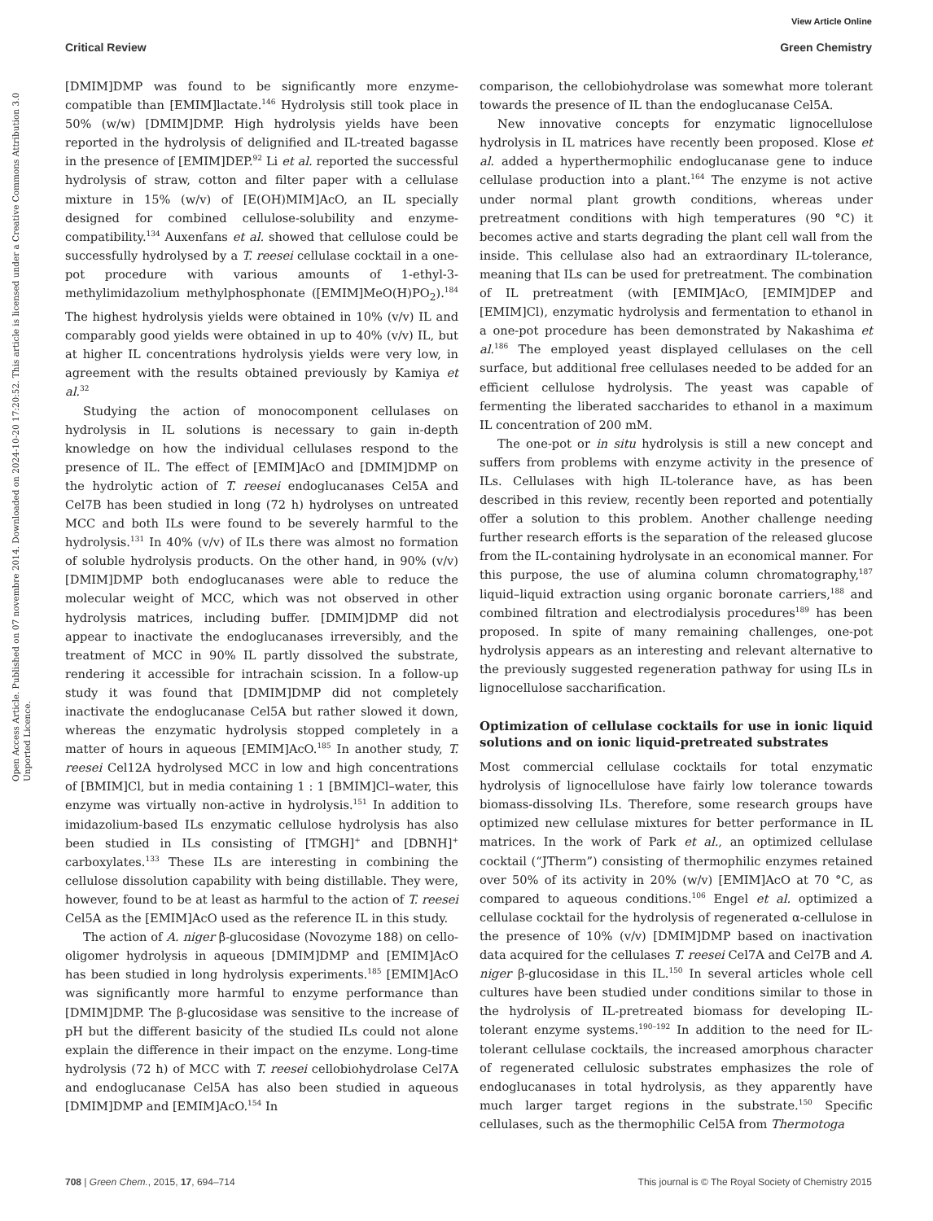View Article Online
Critical Review Green Chemistry
Open Access Article. Published on 07 novembre 2014. Downloaded on 2024-10-20 17:20:52. This article is licensed under a Creative Commons Attribution 3.0 Unported Licence.
[DMIM]DMP was found to be significantly more enzyme-compatible than [EMIM]lactate.<sup>146</sup> Hydrolysis still took place in 50% (w/w) [DMIM]DMP. High hydrolysis yields have been reported in the hydrolysis of delignified and IL-treated bagasse in the presence of [EMIM]DEP.<sup>92</sup> Li et al. reported the successful hydrolysis of straw, cotton and filter paper with a cellulase mixture in 15% (w/v) of [E(OH)MIM]AcO, an IL specially designed for combined cellulose-solubility and enzyme-compatibility.<sup>134</sup> Auxenfans et al. showed that cellulose could be successfully hydrolysed by a T. reesei cellulase cocktail in a one-pot procedure with various amounts of 1-ethyl-3-methylimidazolium methylphosphonate ([EMIM]MeO(H)PO<sub>2</sub>).<sup>184</sup> The highest hydrolysis yields were obtained in 10% (v/v) IL and comparably good yields were obtained in up to 40% (v/v) IL, but at higher IL concentrations hydrolysis yields were very low, in agreement with the results obtained previously by Kamiya et al.<sup>32</sup>
Studying the action of monocomponent cellulases on hydrolysis in IL solutions is necessary to gain in-depth knowledge on how the individual cellulases respond to the presence of IL. The effect of [EMIM]AcO and [DMIM]DMP on the hydrolytic action of T. reesei endoglucanases Cel5A and Cel7B has been studied in long (72 h) hydrolyses on untreated MCC and both ILs were found to be severely harmful to the hydrolysis.<sup>131</sup> In 40% (v/v) of ILs there was almost no formation of soluble hydrolysis products. On the other hand, in 90% (v/v) [DMIM]DMP both endoglucanases were able to reduce the molecular weight of MCC, which was not observed in other hydrolysis matrices, including buffer. [DMIM]DMP did not appear to inactivate the endoglucanases irreversibly, and the treatment of MCC in 90% IL partly dissolved the substrate, rendering it accessible for intrachain scission. In a follow-up study it was found that [DMIM]DMP did not completely inactivate the endoglucanase Cel5A but rather slowed it down, whereas the enzymatic hydrolysis stopped completely in a matter of hours in aqueous [EMIM]AcO.<sup>185</sup> In another study, T. reesei Cel12A hydrolysed MCC in low and high concentrations of [BMIM]Cl, but in media containing 1 : 1 [BMIM]Cl–water, this enzyme was virtually non-active in hydrolysis.<sup>151</sup> In addition to imidazolium-based ILs enzymatic cellulose hydrolysis has also been studied in ILs consisting of [TMGH]<sup>+</sup> and [DBNH]<sup>+</sup> carboxylates.<sup>133</sup> These ILs are interesting in combining the cellulose dissolution capability with being distillable. They were, however, found to be at least as harmful to the action of T. reesei Cel5A as the [EMIM]AcO used as the reference IL in this study.
The action of A. niger β-glucosidase (Novozyme 188) on cello-oligomer hydrolysis in aqueous [DMIM]DMP and [EMIM]AcO has been studied in long hydrolysis experiments.<sup>185</sup> [EMIM]AcO was significantly more harmful to enzyme performance than [DMIM]DMP. The β-glucosidase was sensitive to the increase of pH but the different basicity of the studied ILs could not alone explain the difference in their impact on the enzyme. Long-time hydrolysis (72 h) of MCC with T. reesei cellobiohydrolase Cel7A and endoglucanase Cel5A has also been studied in aqueous [DMIM]DMP and [EMIM]AcO.<sup>154</sup> In
comparison, the cellobiohydrolase was somewhat more tolerant towards the presence of IL than the endoglucanase Cel5A.
New innovative concepts for enzymatic lignocellulose hydrolysis in IL matrices have recently been proposed. Klose et al. added a hyperthermophilic endoglucanase gene to induce cellulase production into a plant.<sup>164</sup> The enzyme is not active under normal plant growth conditions, whereas under pretreatment conditions with high temperatures (90 °C) it becomes active and starts degrading the plant cell wall from the inside. This cellulase also had an extraordinary IL-tolerance, meaning that ILs can be used for pretreatment. The combination of IL pretreatment (with [EMIM]AcO, [EMIM]DEP and [EMIM]Cl), enzymatic hydrolysis and fermentation to ethanol in a one-pot procedure has been demonstrated by Nakashima et al.<sup>186</sup> The employed yeast displayed cellulases on the cell surface, but additional free cellulases needed to be added for an efficient cellulose hydrolysis. The yeast was capable of fermenting the liberated saccharides to ethanol in a maximum IL concentration of 200 mM.
The one-pot or in situ hydrolysis is still a new concept and suffers from problems with enzyme activity in the presence of ILs. Cellulases with high IL-tolerance have, as has been described in this review, recently been reported and potentially offer a solution to this problem. Another challenge needing further research efforts is the separation of the released glucose from the IL-containing hydrolysate in an economical manner. For this purpose, the use of alumina column chromatography,<sup>187</sup> liquid–liquid extraction using organic boronate carriers,<sup>188</sup> and combined filtration and electrodialysis procedures<sup>189</sup> has been proposed. In spite of many remaining challenges, one-pot hydrolysis appears as an interesting and relevant alternative to the previously suggested regeneration pathway for using ILs in lignocellulose saccharification.
Optimization of cellulase cocktails for use in ionic liquid solutions and on ionic liquid-pretreated substrates
Most commercial cellulase cocktails for total enzymatic hydrolysis of lignocellulose have fairly low tolerance towards biomass-dissolving ILs. Therefore, some research groups have optimized new cellulase mixtures for better performance in IL matrices. In the work of Park et al., an optimized cellulase cocktail (“JTherm”) consisting of thermophilic enzymes retained over 50% of its activity in 20% (w/v) [EMIM]AcO at 70 °C, as compared to aqueous conditions.<sup>106</sup> Engel et al. optimized a cellulase cocktail for the hydrolysis of regenerated α-cellulose in the presence of 10% (v/v) [DMIM]DMP based on inactivation data acquired for the cellulases T. reesei Cel7A and Cel7B and A. niger β-glucosidase in this IL.<sup>150</sup> In several articles whole cell cultures have been studied under conditions similar to those in the hydrolysis of IL-pretreated biomass for developing IL-tolerant enzyme systems.<sup>190–192</sup> In addition to the need for IL-tolerant cellulase cocktails, the increased amorphous character of regenerated cellulosic substrates emphasizes the role of endoglucanases in total hydrolysis, as they apparently have much larger target regions in the substrate.<sup>150</sup> Specific cellulases, such as the thermophilic Cel5A from Thermotoga
708 | Green Chem., 2015, 17, 694–714 This journal is © The Royal Society of Chemistry 2015